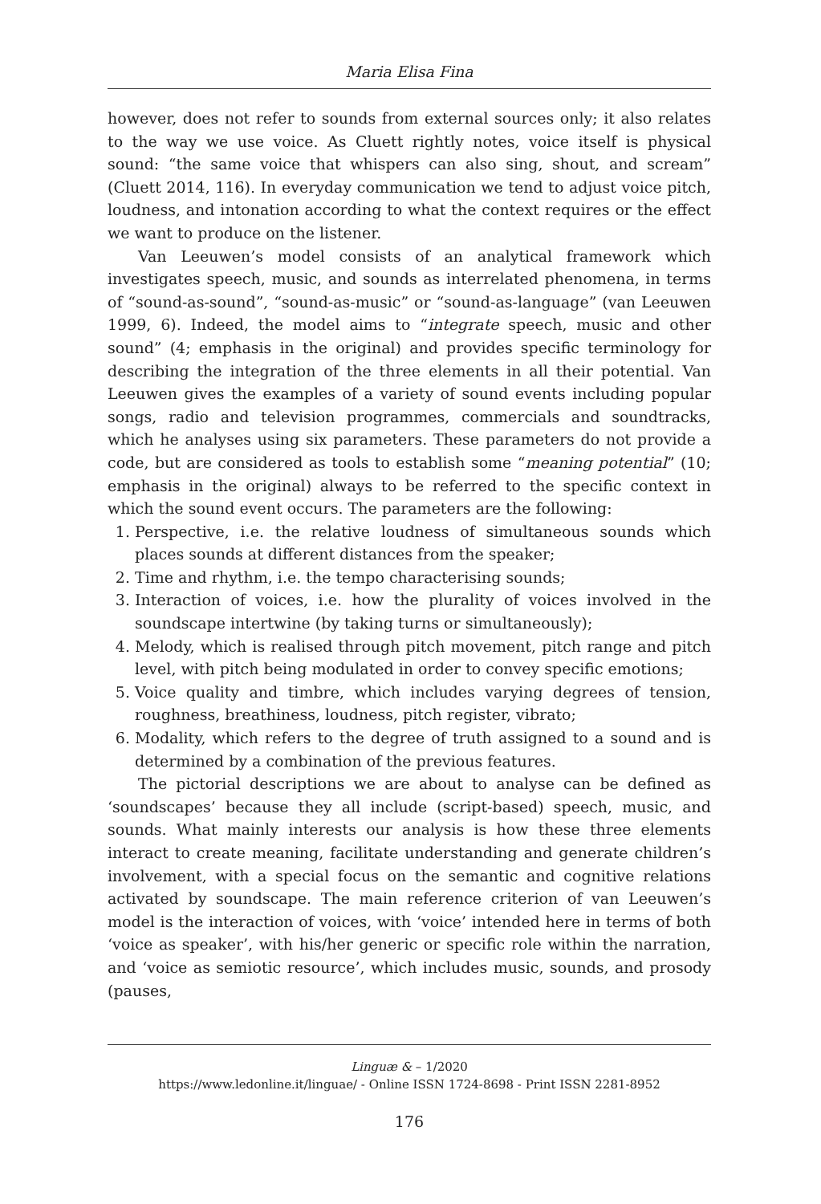Maria Elisa Fina
however, does not refer to sounds from external sources only; it also relates to the way we use voice. As Cluett rightly notes, voice itself is physical sound: “the same voice that whispers can also sing, shout, and scream” (Cluett 2014, 116). In everyday communication we tend to adjust voice pitch, loudness, and intonation according to what the context requires or the effect we want to produce on the listener.
Van Leeuwen’s model consists of an analytical framework which investigates speech, music, and sounds as interrelated phenomena, in terms of “sound-as-sound”, “sound-as-music” or “sound-as-language” (van Leeuwen 1999, 6). Indeed, the model aims to “integrate speech, music and other sound” (4; emphasis in the original) and provides specific terminology for describing the integration of the three elements in all their potential. Van Leeuwen gives the examples of a variety of sound events including popular songs, radio and television programmes, commercials and soundtracks, which he analyses using six parameters. These parameters do not provide a code, but are considered as tools to establish some “meaning potential” (10; emphasis in the original) always to be referred to the specific context in which the sound event occurs. The parameters are the following:
1. Perspective, i.e. the relative loudness of simultaneous sounds which places sounds at different distances from the speaker;
2. Time and rhythm, i.e. the tempo characterising sounds;
3. Interaction of voices, i.e. how the plurality of voices involved in the soundscape intertwine (by taking turns or simultaneously);
4. Melody, which is realised through pitch movement, pitch range and pitch level, with pitch being modulated in order to convey specific emotions;
5. Voice quality and timbre, which includes varying degrees of tension, roughness, breathiness, loudness, pitch register, vibrato;
6. Modality, which refers to the degree of truth assigned to a sound and is determined by a combination of the previous features.
The pictorial descriptions we are about to analyse can be defined as ‘soundscapes’ because they all include (script-based) speech, music, and sounds. What mainly interests our analysis is how these three elements interact to create meaning, facilitate understanding and generate children’s involvement, with a special focus on the semantic and cognitive relations activated by soundscape. The main reference criterion of van Leeuwen’s model is the interaction of voices, with ‘voice’ intended here in terms of both ‘voice as speaker’, with his/her generic or specific role within the narration, and ‘voice as semiotic resource’, which includes music, sounds, and prosody (pauses,
Linguæ & – 1/2020
https://www.ledonline.it/linguae/ - Online ISSN 1724-8698 - Print ISSN 2281-8952
176